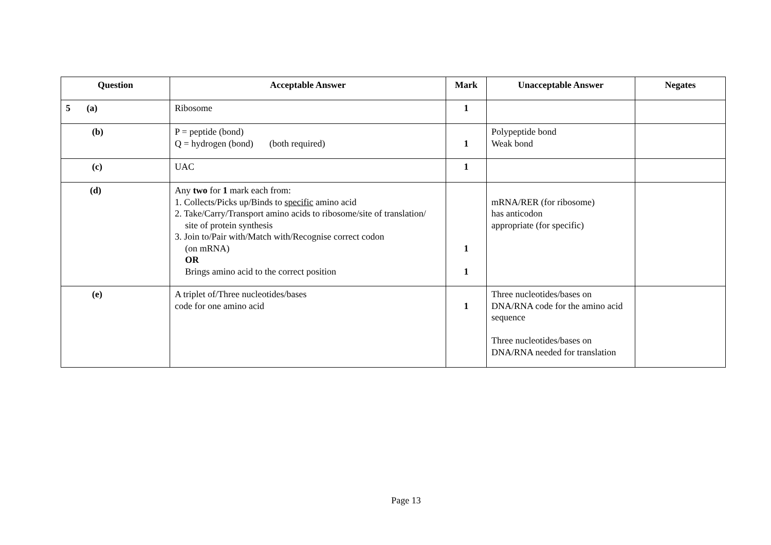| Question | Acceptable Answer | Mark | Unacceptable Answer | Negates |
| --- | --- | --- | --- | --- |
| 5 (a) | Ribosome | 1 | | |
| (b) | P = peptide (bond) Q = hydrogen (bond) (both required) | 1 | Polypeptide bond Weak bond | |
| (c) | UAC | 1 | | |
| (d) | Any two for 1 mark each from: 1. Collects/Picks up/Binds to specific amino acid 2. Take/Carry/Transport amino acids to ribosome/site of translation/ site of protein synthesis 3. Join to/Pair with/Match with/Recognise correct codon (on mRNA) OR Brings amino acid to the correct position | 1 1 | mRNA/RER (for ribosome) has anticodon appropriate (for specific) | |
| (e) | A triplet of/Three nucleotides/bases code for one amino acid | 1 | Three nucleotides/bases on DNA/RNA code for the amino acid sequence Three nucleotides/bases on DNA/RNA needed for translation | |
Page 13